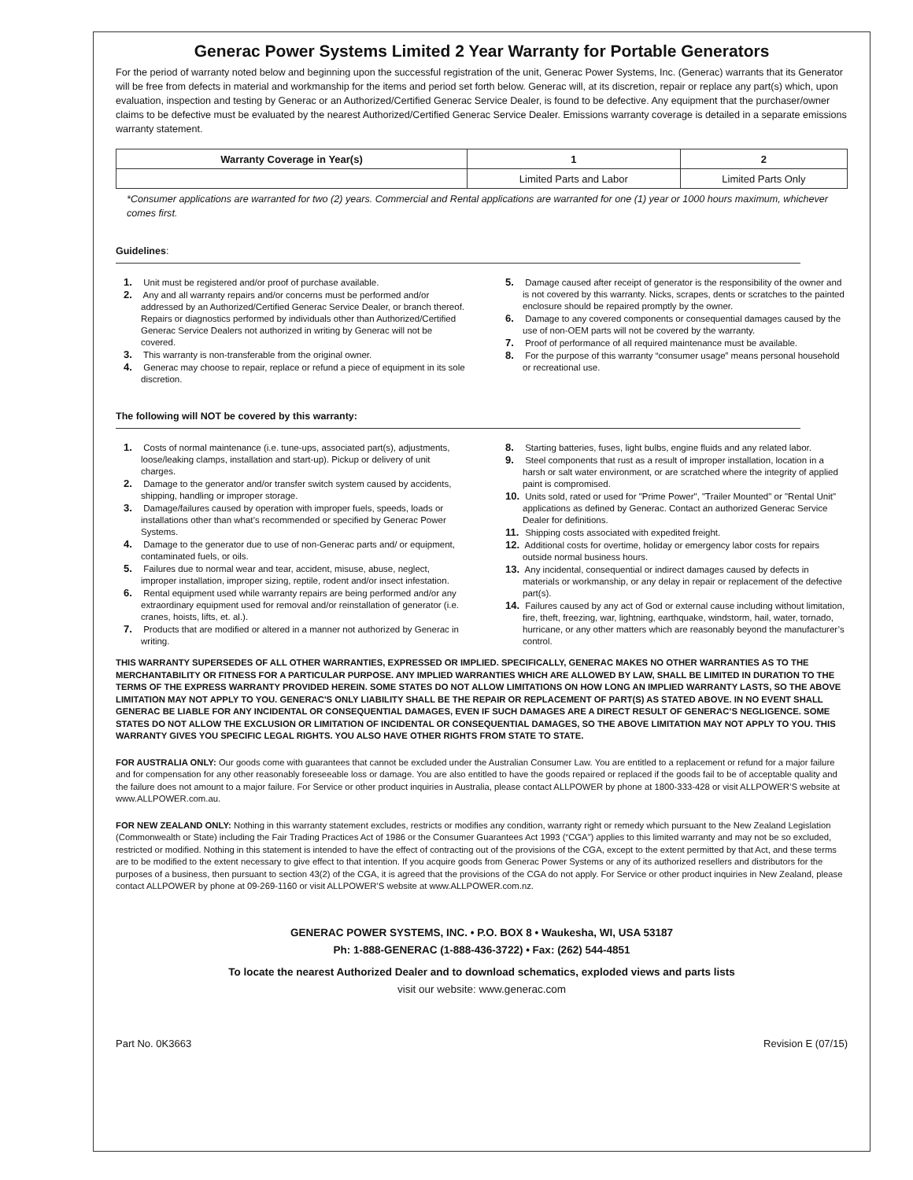Generac Power Systems Limited 2 Year Warranty for Portable Generators
For the period of warranty noted below and beginning upon the successful registration of the unit, Generac Power Systems, Inc. (Generac) warrants that its Generator will be free from defects in material and workmanship for the items and period set forth below. Generac will, at its discretion, repair or replace any part(s) which, upon evaluation, inspection and testing by Generac or an Authorized/Certified Generac Service Dealer, is found to be defective. Any equipment that the purchaser/owner claims to be defective must be evaluated by the nearest Authorized/Certified Generac Service Dealer. Emissions warranty coverage is detailed in a separate emissions warranty statement.
| Warranty Coverage in Year(s) | 1 | 2 |
| --- | --- | --- |
| | Limited Parts and Labor | Limited Parts Only |
*Consumer applications are warranted for two (2) years. Commercial and Rental applications are warranted for one (1) year or 1000 hours maximum, whichever comes first.
Guidelines:
1. Unit must be registered and/or proof of purchase available.
2. Any and all warranty repairs and/or concerns must be performed and/or addressed by an Authorized/Certified Generac Service Dealer, or branch thereof. Repairs or diagnostics performed by individuals other than Authorized/Certified Generac Service Dealers not authorized in writing by Generac will not be covered.
3. This warranty is non-transferable from the original owner.
4. Generac may choose to repair, replace or refund a piece of equipment in its sole discretion.
5. Damage caused after receipt of generator is the responsibility of the owner and is not covered by this warranty. Nicks, scrapes, dents or scratches to the painted enclosure should be repaired promptly by the owner.
6. Damage to any covered components or consequential damages caused by the use of non-OEM parts will not be covered by the warranty.
7. Proof of performance of all required maintenance must be available.
8. For the purpose of this warranty “consumer usage” means personal household or recreational use.
The following will NOT be covered by this warranty:
1. Costs of normal maintenance (i.e. tune-ups, associated part(s), adjustments, loose/leaking clamps, installation and start-up). Pickup or delivery of unit charges.
2. Damage to the generator and/or transfer switch system caused by accidents, shipping, handling or improper storage.
3. Damage/failures caused by operation with improper fuels, speeds, loads or installations other than what’s recommended or specified by Generac Power Systems.
4. Damage to the generator due to use of non-Generac parts and/ or equipment, contaminated fuels, or oils.
5. Failures due to normal wear and tear, accident, misuse, abuse, neglect, improper installation, improper sizing, reptile, rodent and/or insect infestation.
6. Rental equipment used while warranty repairs are being performed and/or any extraordinary equipment used for removal and/or reinstallation of generator (i.e. cranes, hoists, lifts, et. al.).
7. Products that are modified or altered in a manner not authorized by Generac in writing.
8. Starting batteries, fuses, light bulbs, engine fluids and any related labor.
9. Steel components that rust as a result of improper installation, location in a harsh or salt water environment, or are scratched where the integrity of applied paint is compromised.
10. Units sold, rated or used for "Prime Power", "Trailer Mounted" or "Rental Unit" applications as defined by Generac. Contact an authorized Generac Service Dealer for definitions.
11. Shipping costs associated with expedited freight.
12. Additional costs for overtime, holiday or emergency labor costs for repairs outside normal business hours.
13. Any incidental, consequential or indirect damages caused by defects in materials or workmanship, or any delay in repair or replacement of the defective part(s).
14. Failures caused by any act of God or external cause including without limitation, fire, theft, freezing, war, lightning, earthquake, windstorm, hail, water, tornado, hurricane, or any other matters which are reasonably beyond the manufacturer’s control.
THIS WARRANTY SUPERSEDES OF ALL OTHER WARRANTIES, EXPRESSED OR IMPLIED. SPECIFICALLY, GENERAC MAKES NO OTHER WARRANTIES AS TO THE MERCHANTABILITY OR FITNESS FOR A PARTICULAR PURPOSE. ANY IMPLIED WARRANTIES WHICH ARE ALLOWED BY LAW, SHALL BE LIMITED IN DURATION TO THE TERMS OF THE EXPRESS WARRANTY PROVIDED HEREIN. SOME STATES DO NOT ALLOW LIMITATIONS ON HOW LONG AN IMPLIED WARRANTY LASTS, SO THE ABOVE LIMITATION MAY NOT APPLY TO YOU. GENERAC'S ONLY LIABILITY SHALL BE THE REPAIR OR REPLACEMENT OF PART(S) AS STATED ABOVE. IN NO EVENT SHALL GENERAC BE LIABLE FOR ANY INCIDENTAL OR CONSEQUENTIAL DAMAGES, EVEN IF SUCH DAMAGES ARE A DIRECT RESULT OF GENERAC’S NEGLIGENCE. SOME STATES DO NOT ALLOW THE EXCLUSION OR LIMITATION OF INCIDENTAL OR CONSEQUENTIAL DAMAGES, SO THE ABOVE LIMITATION MAY NOT APPLY TO YOU. THIS WARRANTY GIVES YOU SPECIFIC LEGAL RIGHTS. YOU ALSO HAVE OTHER RIGHTS FROM STATE TO STATE.
FOR AUSTRALIA ONLY: Our goods come with guarantees that cannot be excluded under the Australian Consumer Law. You are entitled to a replacement or refund for a major failure and for compensation for any other reasonably foreseeable loss or damage. You are also entitled to have the goods repaired or replaced if the goods fail to be of acceptable quality and the failure does not amount to a major failure. For Service or other product inquiries in Australia, please contact ALLPOWER by phone at 1800-333-428 or visit ALLPOWER’S website at www.ALLPOWER.com.au.
FOR NEW ZEALAND ONLY: Nothing in this warranty statement excludes, restricts or modifies any condition, warranty right or remedy which pursuant to the New Zealand Legislation (Commonwealth or State) including the Fair Trading Practices Act of 1986 or the Consumer Guarantees Act 1993 (“CGA”) applies to this limited warranty and may not be so excluded, restricted or modified. Nothing in this statement is intended to have the effect of contracting out of the provisions of the CGA, except to the extent permitted by that Act, and these terms are to be modified to the extent necessary to give effect to that intention. If you acquire goods from Generac Power Systems or any of its authorized resellers and distributors for the purposes of a business, then pursuant to section 43(2) of the CGA, it is agreed that the provisions of the CGA do not apply. For Service or other product inquiries in New Zealand, please contact ALLPOWER by phone at 09-269-1160 or visit ALLPOWER’S website at www.ALLPOWER.com.nz.
GENERAC POWER SYSTEMS, INC. • P.O. BOX 8 • Waukesha, WI, USA 53187
Ph: 1-888-GENERAC (1-888-436-3722) • Fax: (262) 544-4851
To locate the nearest Authorized Dealer and to download schematics, exploded views and parts lists
visit our website: www.generac.com
Part No. 0K3663 Revision E (07/15)